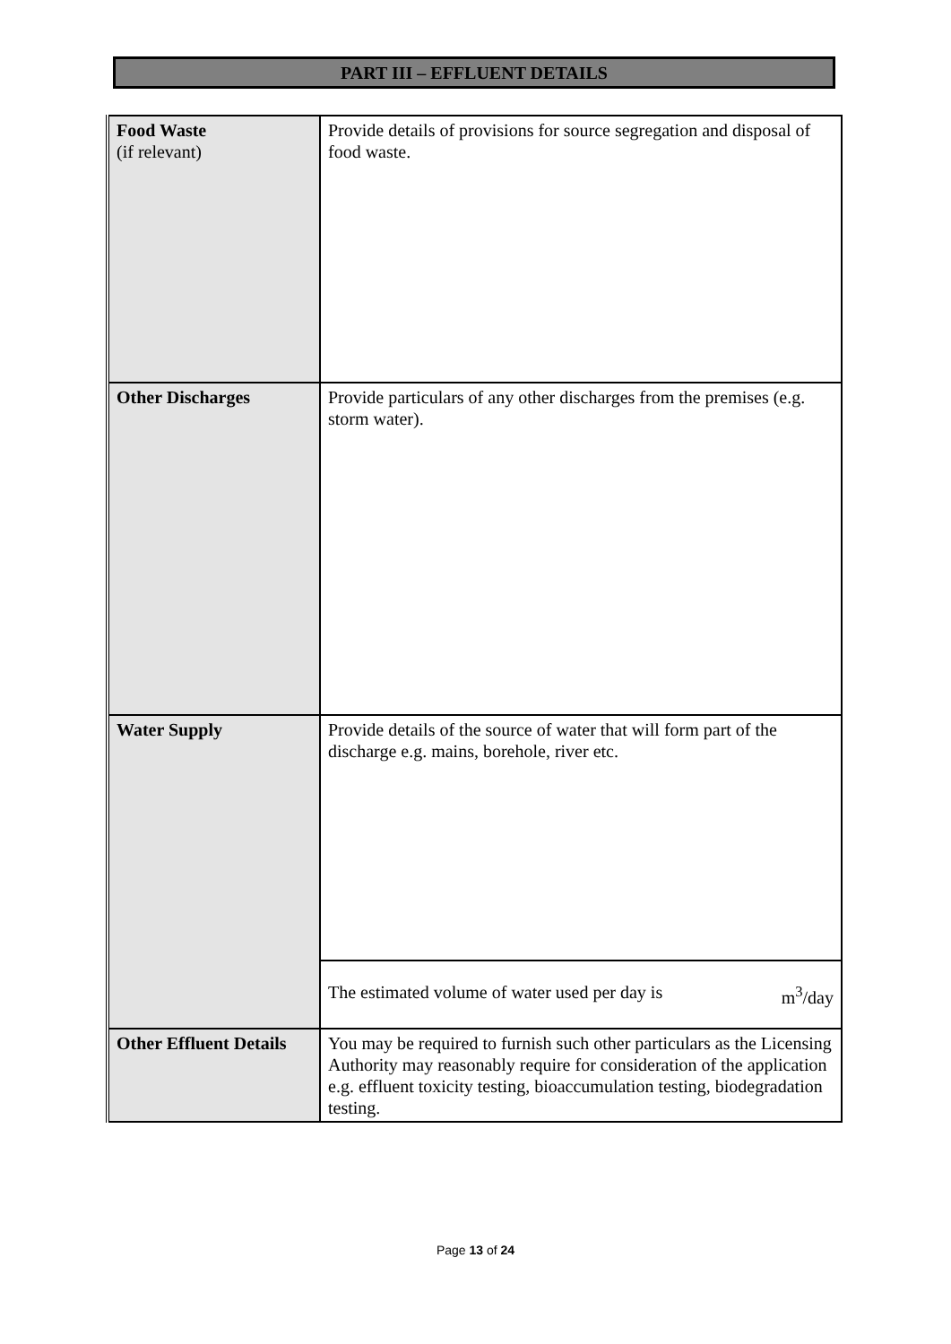PART III – EFFLUENT DETAILS
| Food Waste (if relevant) | Provide details of provisions for source segregation and disposal of food waste. |
| Other Discharges | Provide particulars of any other discharges from the premises (e.g. storm water). |
| Water Supply | Provide details of the source of water that will form part of the discharge e.g. mains, borehole, river etc. |
| | The estimated volume of water used per day is m<sup>3</sup>/day |
| Other Effluent Details | You may be required to furnish such other particulars as the Licensing Authority may reasonably require for consideration of the application e.g. effluent toxicity testing, bioaccumulation testing, biodegradation testing. |
Page 13 of 24